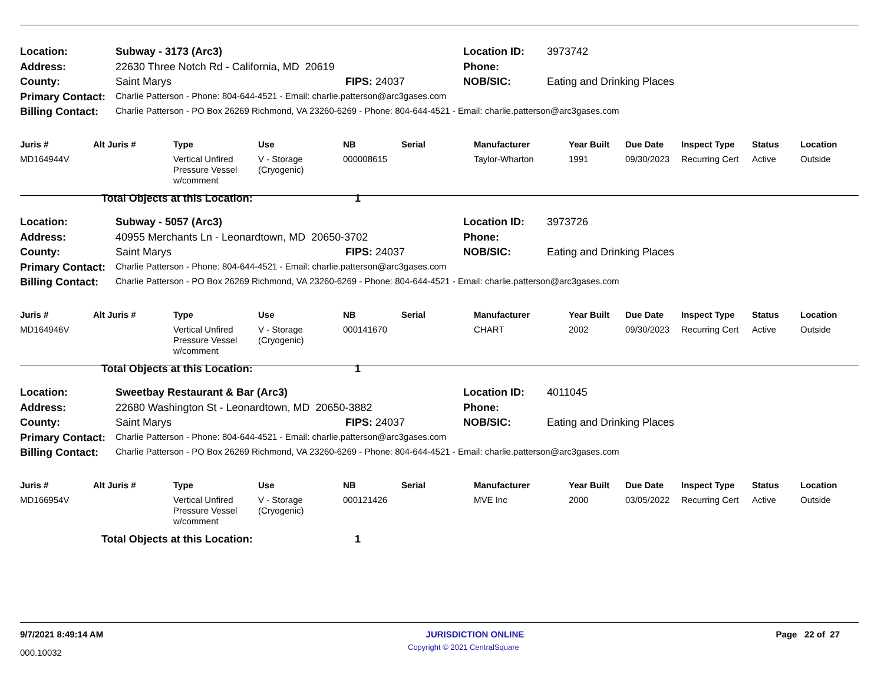| Location: | Subway - 3173 (Arc3) | | Location ID: | 3973742 |
| Address: | 22630 Three Notch Rd - California, MD 20619 | | Phone: | |
| County: | Saint Marys | FIPS: 24037 | NOB/SIC: | Eating and Drinking Places |
| Primary Contact: | Charlie Patterson - Phone: 804-644-4521 - Email: charlie.patterson@arc3gases.com | | | |
| Billing Contact: | Charlie Patterson - PO Box 26269 Richmond, VA 23260-6269 - Phone: 804-644-4521 - Email: charlie.patterson@arc3gases.com | | | |
| Juris # | Alt Juris # | Type | Use | NB | Serial | Manufacturer | Year Built | Due Date | Inspect Type | Status | Location |
| --- | --- | --- | --- | --- | --- | --- | --- | --- | --- | --- | --- |
| MD164944V | | Vertical Unfired Pressure Vessel w/comment | V - Storage (Cryogenic) | 000008615 | | Taylor-Wharton | 1991 | 09/30/2023 | Recurring Cert | Active | Outside |
| | Total Objects at this Location: | | | 1 | | | | | | | |
| Location: | Subway - 5057 (Arc3) | | Location ID: | 3973726 |
| Address: | 40955 Merchants Ln - Leonardtown, MD 20650-3702 | | Phone: | |
| County: | Saint Marys | FIPS: 24037 | NOB/SIC: | Eating and Drinking Places |
| Primary Contact: | Charlie Patterson - Phone: 804-644-4521 - Email: charlie.patterson@arc3gases.com | | | |
| Billing Contact: | Charlie Patterson - PO Box 26269 Richmond, VA 23260-6269 - Phone: 804-644-4521 - Email: charlie.patterson@arc3gases.com | | | |
| Juris # | Alt Juris # | Type | Use | NB | Serial | Manufacturer | Year Built | Due Date | Inspect Type | Status | Location |
| --- | --- | --- | --- | --- | --- | --- | --- | --- | --- | --- | --- |
| MD164946V | | Vertical Unfired Pressure Vessel w/comment | V - Storage (Cryogenic) | 000141670 | | CHART | 2002 | 09/30/2023 | Recurring Cert | Active | Outside |
| | Total Objects at this Location: | | | 1 | | | | | | | |
| Location: | Sweetbay Restaurant & Bar (Arc3) | | Location ID: | 4011045 |
| Address: | 22680 Washington St - Leonardtown, MD 20650-3882 | | Phone: | |
| County: | Saint Marys | FIPS: 24037 | NOB/SIC: | Eating and Drinking Places |
| Primary Contact: | Charlie Patterson - Phone: 804-644-4521 - Email: charlie.patterson@arc3gases.com | | | |
| Billing Contact: | Charlie Patterson - PO Box 26269 Richmond, VA 23260-6269 - Phone: 804-644-4521 - Email: charlie.patterson@arc3gases.com | | | |
| Juris # | Alt Juris # | Type | Use | NB | Serial | Manufacturer | Year Built | Due Date | Inspect Type | Status | Location |
| --- | --- | --- | --- | --- | --- | --- | --- | --- | --- | --- | --- |
| MD166954V | | Vertical Unfired Pressure Vessel w/comment | V - Storage (Cryogenic) | 000121426 | | MVE Inc | 2000 | 03/05/2022 | Recurring Cert | Active | Outside |
| | Total Objects at this Location: | | | 1 | | | | | | | |
9/7/2021 8:49:14 AM JURISDICTION ONLINE Page 22 of 27
000.10032 Copyright © 2021 CentralSquare